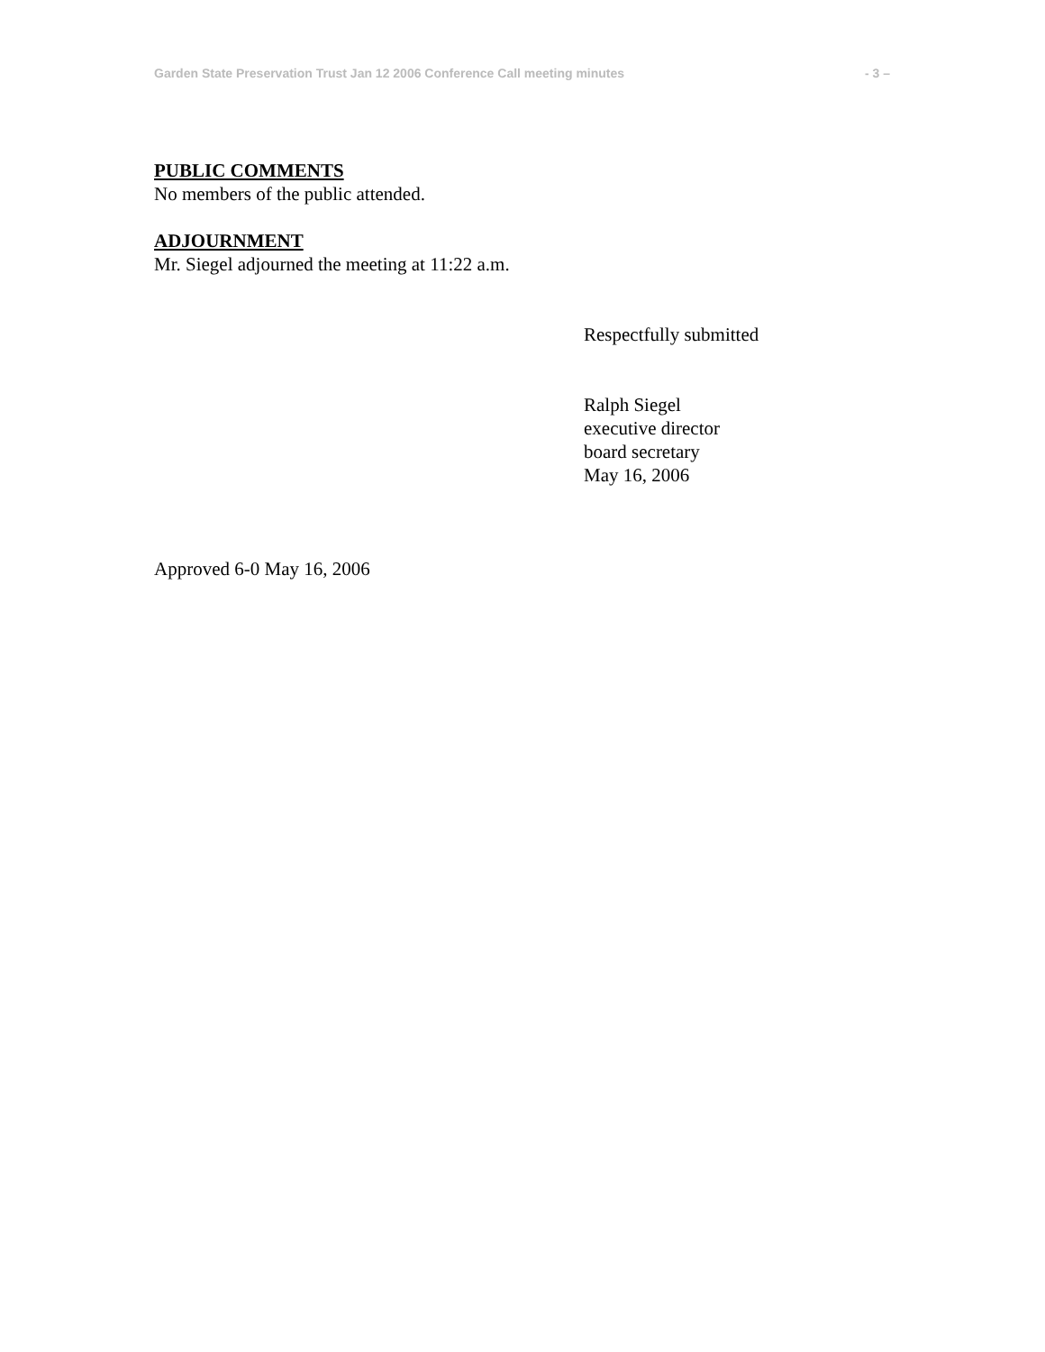Garden State Preservation Trust Jan 12 2006 Conference Call meeting minutes - 3 –
PUBLIC COMMENTS
No members of the public attended.
ADJOURNMENT
Mr. Siegel adjourned the meeting at 11:22 a.m.
Respectfully submitted
Ralph Siegel
executive director
board secretary
May 16, 2006
Approved 6-0 May 16, 2006